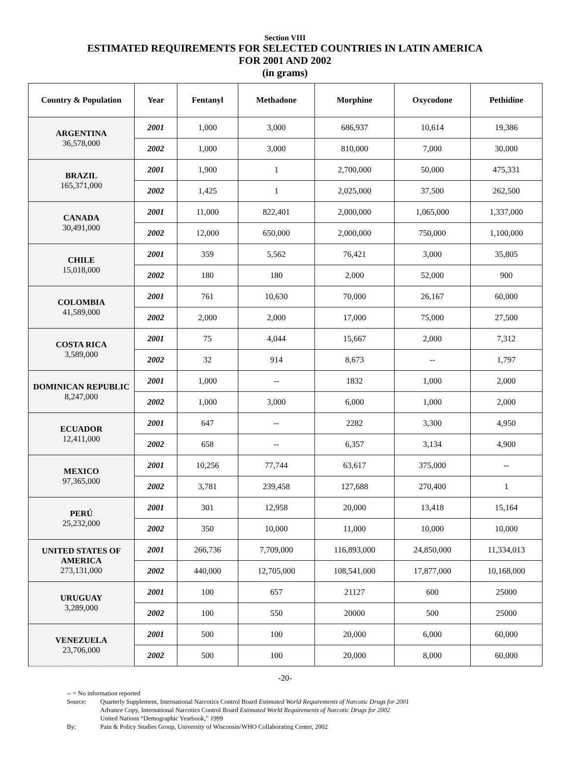Section VIII
ESTIMATED REQUIREMENTS FOR SELECTED COUNTRIES IN LATIN AMERICA
FOR 2001 AND 2002
(in grams)
| Country & Population | Year | Fentanyl | Methadone | Morphine | Oxycodone | Pethidine |
| --- | --- | --- | --- | --- | --- | --- |
| ARGENTINA 36,578,000 | 2001 | 1,000 | 3,000 | 686,937 | 10,614 | 19,386 |
| | 2002 | 1,000 | 3,000 | 810,000 | 7,000 | 30,000 |
| BRAZIL 165,371,000 | 2001 | 1,900 | 1 | 2,700,000 | 50,000 | 475,331 |
| | 2002 | 1,425 | 1 | 2,025,000 | 37,500 | 262,500 |
| CANADA 30,491,000 | 2001 | 11,000 | 822,401 | 2,000,000 | 1,065,000 | 1,337,000 |
| | 2002 | 12,000 | 650,000 | 2,000,000 | 750,000 | 1,100,000 |
| CHILE 15,018,000 | 2001 | 359 | 5,562 | 76,421 | 3,000 | 35,805 |
| | 2002 | 180 | 180 | 2,000 | 52,000 | 900 |
| COLOMBIA 41,589,000 | 2001 | 761 | 10,630 | 70,000 | 26,167 | 60,000 |
| | 2002 | 2,000 | 2,000 | 17,000 | 75,000 | 27,500 |
| COSTA RICA 3,589,000 | 2001 | 75 | 4,044 | 15,667 | 2,000 | 7,312 |
| | 2002 | 32 | 914 | 8,673 | -- | 1,797 |
| DOMINICAN REPUBLIC 8,247,000 | 2001 | 1,000 | -- | 1832 | 1,000 | 2,000 |
| | 2002 | 1,000 | 3,000 | 6,000 | 1,000 | 2,000 |
| ECUADOR 12,411,000 | 2001 | 647 | -- | 2282 | 3,300 | 4,950 |
| | 2002 | 658 | -- | 6,357 | 3,134 | 4,900 |
| MEXICO 97,365,000 | 2001 | 10,256 | 77,744 | 63,617 | 375,000 | -- |
| | 2002 | 3,781 | 239,458 | 127,688 | 270,400 | 1 |
| PERÚ 25,232,000 | 2001 | 301 | 12,958 | 20,000 | 13,418 | 15,164 |
| | 2002 | 350 | 10,000 | 11,000 | 10,000 | 10,000 |
| UNITED STATES OF AMERICA 273,131,000 | 2001 | 266,736 | 7,709,000 | 116,893,000 | 24,850,000 | 11,334,013 |
| | 2002 | 440,000 | 12,705,000 | 108,541,000 | 17,877,000 | 10,168,000 |
| URUGUAY 3,289,000 | 2001 | 100 | 657 | 21127 | 600 | 25000 |
| | 2002 | 100 | 550 | 20000 | 500 | 25000 |
| VENEZUELA 23,706,000 | 2001 | 500 | 100 | 20,000 | 6,000 | 60,000 |
| | 2002 | 500 | 100 | 20,000 | 8,000 | 60,000 |
-20-
-- = No information reported
Source: Quarterly Supplement, International Narcotics Control Board Estimated World Requirements of Narcotic Drugs for 2001
Advance Copy, International Narcotics Control Board Estimated World Requirements of Narcotic Drugs for 2002
United Nations “Demographic Yearbook,” 1999
By: Pain & Policy Studies Group, University of Wisconsin/WHO Collaborating Center, 2002